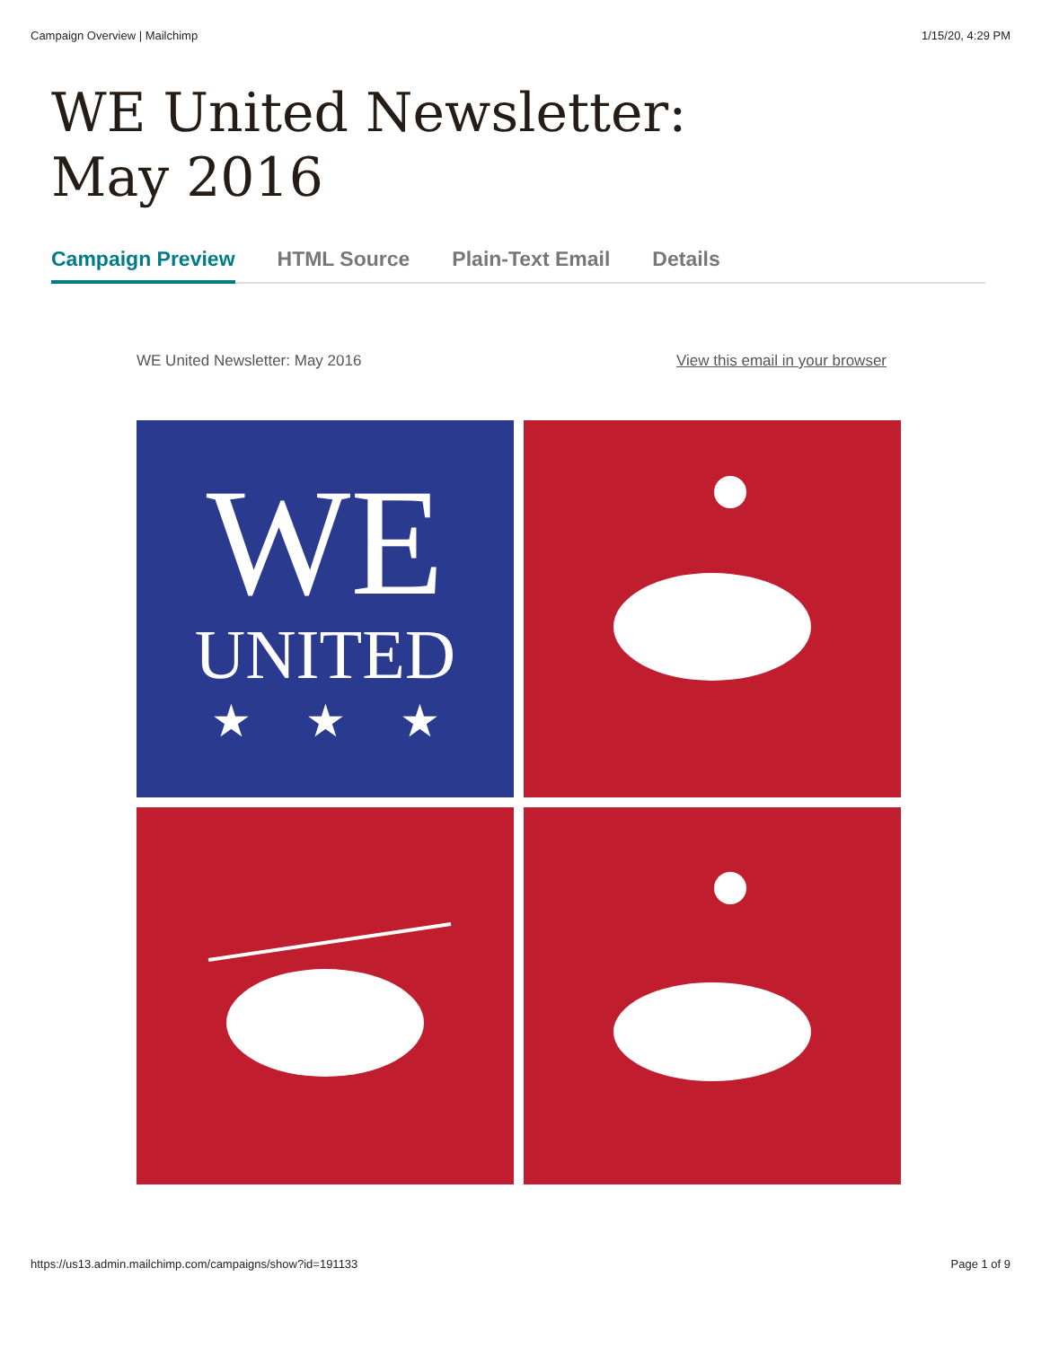Campaign Overview | Mailchimp 1/15/20, 4:29 PM
WE United Newsletter:
May 2016
Campaign Preview HTML Source Plain-Text Email Details
WE United Newsletter: May 2016 View this email in your browser
WE
UNITED
★★★
https://us13.admin.mailchimp.com/campaigns/show?id=191133 Page 1 of 9